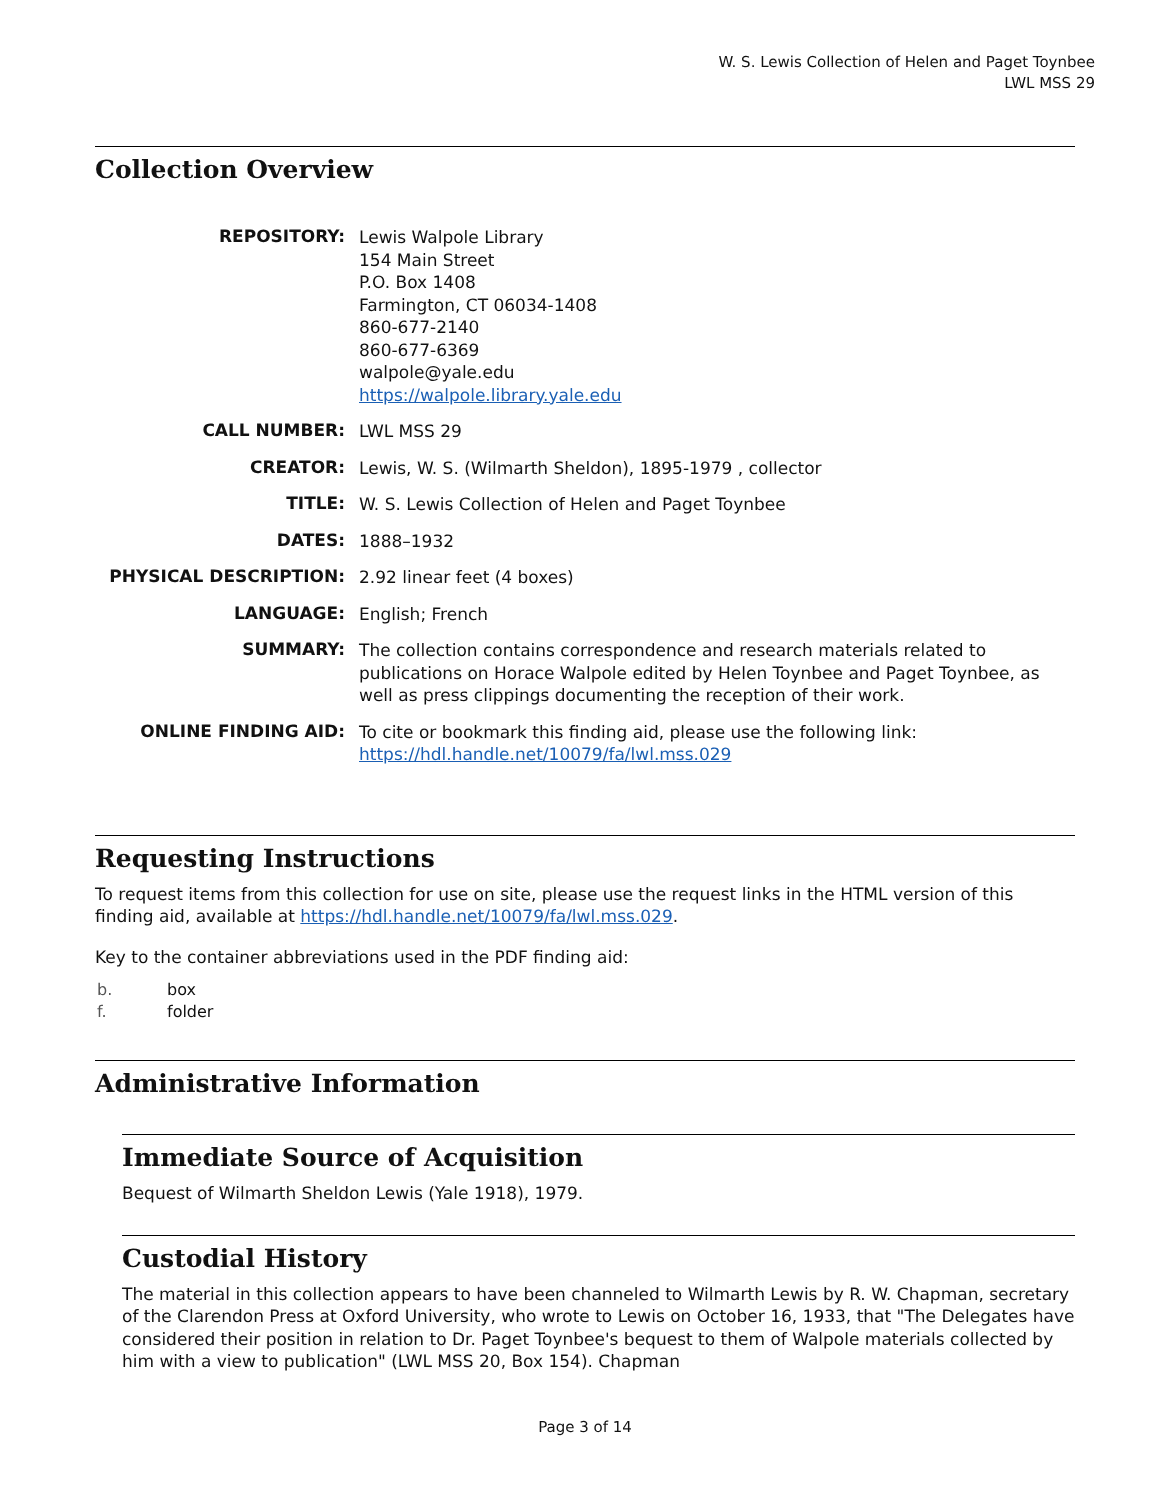W. S. Lewis Collection of Helen and Paget Toynbee
LWL MSS 29
Collection Overview
| REPOSITORY: | Lewis Walpole Library 154 Main Street P.O. Box 1408 Farmington, CT 06034-1408 860-677-2140 860-677-6369 walpole@yale.edu https://walpole.library.yale.edu |
| CALL NUMBER: | LWL MSS 29 |
| CREATOR: | Lewis, W. S. (Wilmarth Sheldon), 1895-1979 , collector |
| TITLE: | W. S. Lewis Collection of Helen and Paget Toynbee |
| DATES: | 1888–1932 |
| PHYSICAL DESCRIPTION: | 2.92 linear feet (4 boxes) |
| LANGUAGE: | English; French |
| SUMMARY: | The collection contains correspondence and research materials related to publications on Horace Walpole edited by Helen Toynbee and Paget Toynbee, as well as press clippings documenting the reception of their work. |
| ONLINE FINDING AID: | To cite or bookmark this finding aid, please use the following link: https://hdl.handle.net/10079/fa/lwl.mss.029 |
Requesting Instructions
To request items from this collection for use on site, please use the request links in the HTML version of this finding aid, available at https://hdl.handle.net/10079/fa/lwl.mss.029.
Key to the container abbreviations used in the PDF finding aid:
| b. | box |
| f. | folder |
Administrative Information
Immediate Source of Acquisition
Bequest of Wilmarth Sheldon Lewis (Yale 1918), 1979.
Custodial History
The material in this collection appears to have been channeled to Wilmarth Lewis by R. W. Chapman, secretary of the Clarendon Press at Oxford University, who wrote to Lewis on October 16, 1933, that "The Delegates have considered their position in relation to Dr. Paget Toynbee's bequest to them of Walpole materials collected by him with a view to publication" (LWL MSS 20, Box 154). Chapman
Page 3 of 14